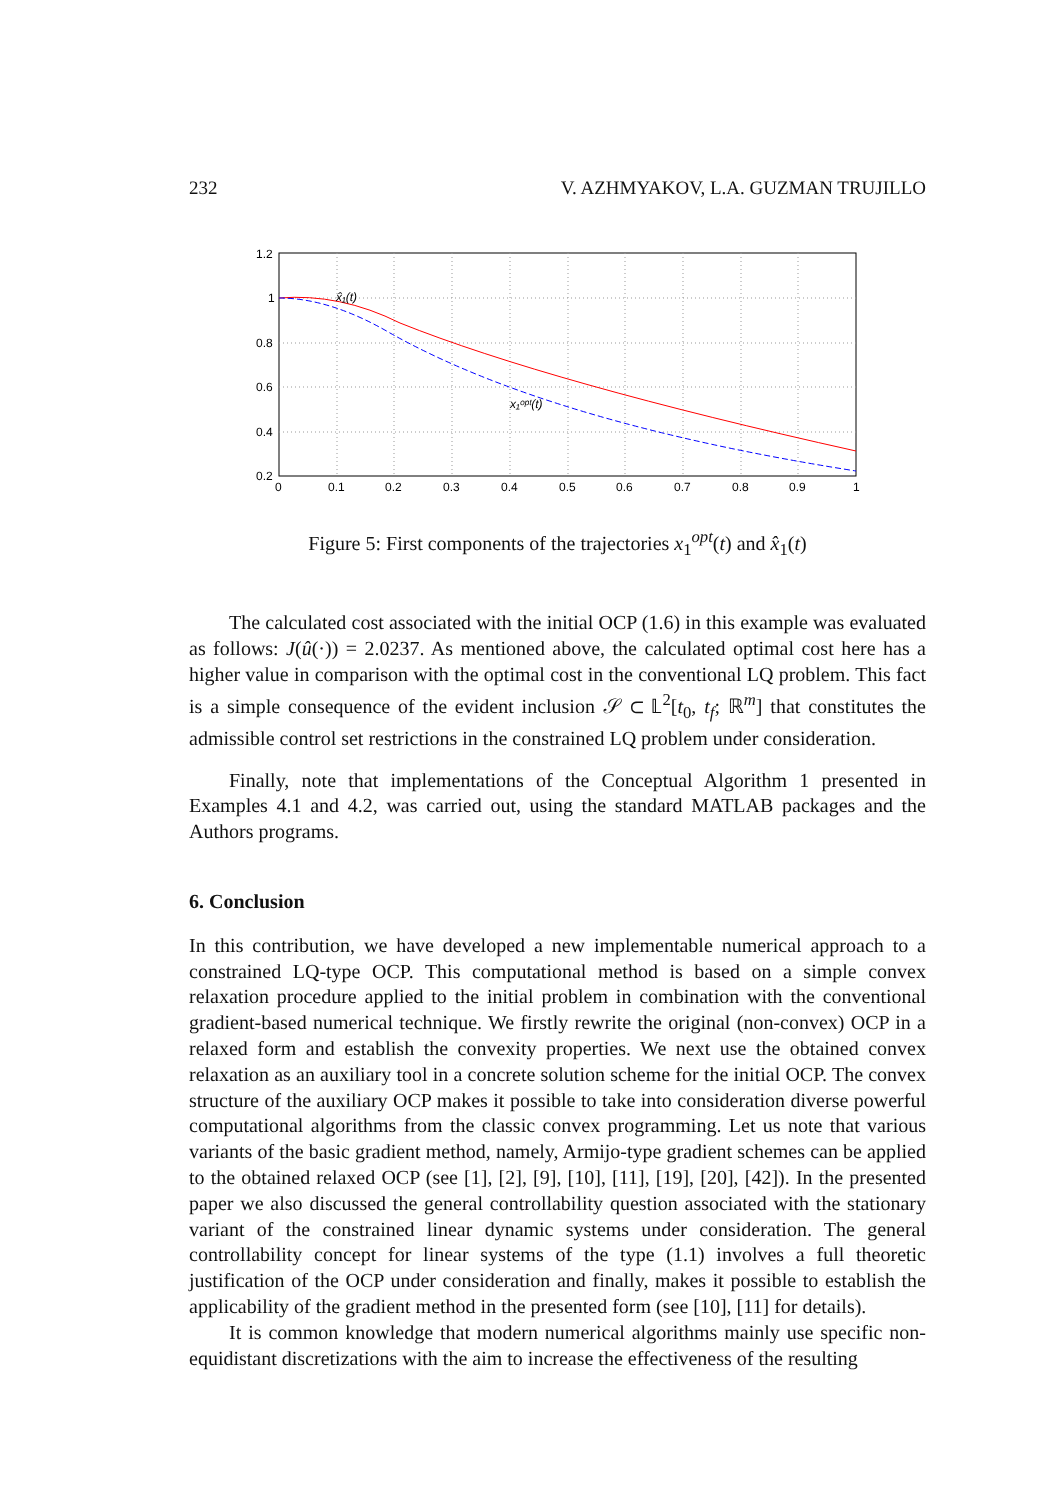232 V. AZHMYAKOV, L.A. GUZMAN TRUJILLO
1.2
1
0.8
0.6
0.4
0.2
0
0.1
0.2
0.3
0.4
0.5
0.6
0.7
0.8
0.9
1
x̂₁(t)
x₁ᵒᵖᵗ(t)
Figure 5: First components of the trajectories x<sub>1</sub><sup>opt</sup>(t) and x̂<sub>1</sub>(t)
The calculated cost associated with the initial OCP (1.6) in this example was evaluated as follows: J(û(·)) = 2.0237. As mentioned above, the calculated optimal cost here has a higher value in comparison with the optimal cost in the conventional LQ problem. This fact is a simple consequence of the evident inclusion 𝒮 ⊂ 𝕃<sup>2</sup>[t<sub>0</sub>, t<sub>f</sub>; ℝ<sup>m</sup>] that constitutes the admissible control set restrictions in the constrained LQ problem under consideration.
Finally, note that implementations of the Conceptual Algorithm 1 presented in Examples 4.1 and 4.2, was carried out, using the standard MATLAB packages and the Authors programs.
6. Conclusion
In this contribution, we have developed a new implementable numerical approach to a constrained LQ-type OCP. This computational method is based on a simple convex relaxation procedure applied to the initial problem in combination with the conventional gradient-based numerical technique. We firstly rewrite the original (non-convex) OCP in a relaxed form and establish the convexity properties. We next use the obtained convex relaxation as an auxiliary tool in a concrete solution scheme for the initial OCP. The convex structure of the auxiliary OCP makes it possible to take into consideration diverse powerful computational algorithms from the classic convex programming. Let us note that various variants of the basic gradient method, namely, Armijo-type gradient schemes can be applied to the obtained relaxed OCP (see [1], [2], [9], [10], [11], [19], [20], [42]). In the presented paper we also discussed the general controllability question associated with the stationary variant of the constrained linear dynamic systems under consideration. The general controllability concept for linear systems of the type (1.1) involves a full theoretic justification of the OCP under consideration and finally, makes it possible to establish the applicability of the gradient method in the presented form (see [10], [11] for details).
It is common knowledge that modern numerical algorithms mainly use specific non-equidistant discretizations with the aim to increase the effectiveness of the resulting